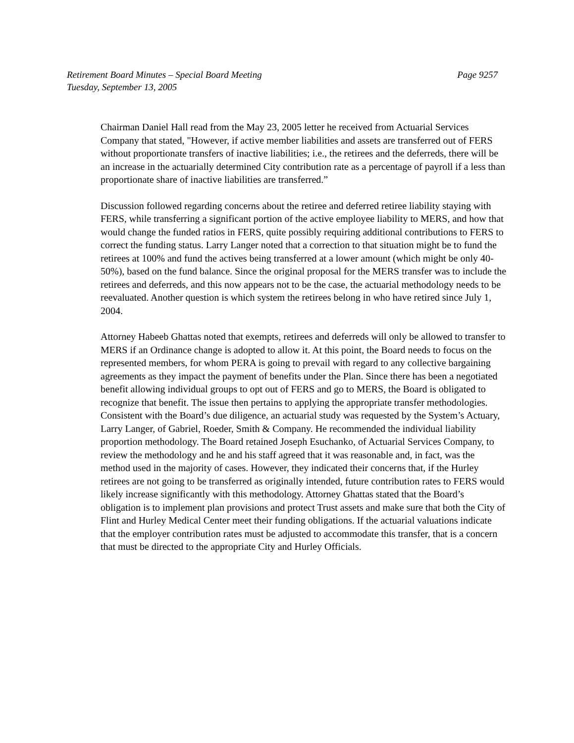Retirement Board Minutes – Special Board Meeting Page 9257
Tuesday, September 13, 2005
Chairman Daniel Hall read from the May 23, 2005 letter he received from Actuarial Services Company that stated, "However, if active member liabilities and assets are transferred out of FERS without proportionate transfers of inactive liabilities; i.e., the retirees and the deferreds, there will be an increase in the actuarially determined City contribution rate as a percentage of payroll if a less than proportionate share of inactive liabilities are transferred.”
Discussion followed regarding concerns about the retiree and deferred retiree liability staying with FERS, while transferring a significant portion of the active employee liability to MERS, and how that would change the funded ratios in FERS, quite possibly requiring additional contributions to FERS to correct the funding status. Larry Langer noted that a correction to that situation might be to fund the retirees at 100% and fund the actives being transferred at a lower amount (which might be only 40-50%), based on the fund balance. Since the original proposal for the MERS transfer was to include the retirees and deferreds, and this now appears not to be the case, the actuarial methodology needs to be reevaluated. Another question is which system the retirees belong in who have retired since July 1, 2004.
Attorney Habeeb Ghattas noted that exempts, retirees and deferreds will only be allowed to transfer to MERS if an Ordinance change is adopted to allow it. At this point, the Board needs to focus on the represented members, for whom PERA is going to prevail with regard to any collective bargaining agreements as they impact the payment of benefits under the Plan. Since there has been a negotiated benefit allowing individual groups to opt out of FERS and go to MERS, the Board is obligated to recognize that benefit. The issue then pertains to applying the appropriate transfer methodologies. Consistent with the Board’s due diligence, an actuarial study was requested by the System’s Actuary, Larry Langer, of Gabriel, Roeder, Smith & Company. He recommended the individual liability proportion methodology. The Board retained Joseph Esuchanko, of Actuarial Services Company, to review the methodology and he and his staff agreed that it was reasonable and, in fact, was the method used in the majority of cases. However, they indicated their concerns that, if the Hurley retirees are not going to be transferred as originally intended, future contribution rates to FERS would likely increase significantly with this methodology. Attorney Ghattas stated that the Board’s obligation is to implement plan provisions and protect Trust assets and make sure that both the City of Flint and Hurley Medical Center meet their funding obligations. If the actuarial valuations indicate that the employer contribution rates must be adjusted to accommodate this transfer, that is a concern that must be directed to the appropriate City and Hurley Officials.